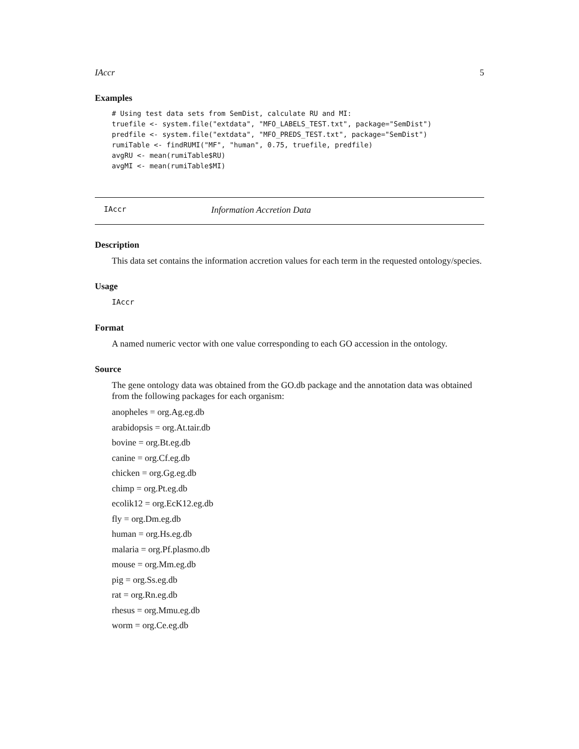IAccr 5
Examples
# Using test data sets from SemDist, calculate RU and MI:
truefile <- system.file("extdata", "MFO_LABELS_TEST.txt", package="SemDist")
predfile <- system.file("extdata", "MFO_PREDS_TEST.txt", package="SemDist")
rumiTable <- findRUMI("MF", "human", 0.75, truefile, predfile)
avgRU <- mean(rumiTable$RU)
avgMI <- mean(rumiTable$MI)
IAccr Information Accretion Data
Description
This data set contains the information accretion values for each term in the requested ontology/species.
Usage
IAccr
Format
A named numeric vector with one value corresponding to each GO accession in the ontology.
Source
The gene ontology data was obtained from the GO.db package and the annotation data was obtained from the following packages for each organism:
anopheles = org.Ag.eg.db
arabidopsis = org.At.tair.db
bovine = org.Bt.eg.db
canine = org.Cf.eg.db
chicken = org.Gg.eg.db
chimp = org.Pt.eg.db
ecolik12 = org.EcK12.eg.db
fly = org.Dm.eg.db
human = org.Hs.eg.db
malaria = org.Pf.plasmo.db
mouse = org.Mm.eg.db
pig = org.Ss.eg.db
rat = org.Rn.eg.db
rhesus = org.Mmu.eg.db
worm = org.Ce.eg.db